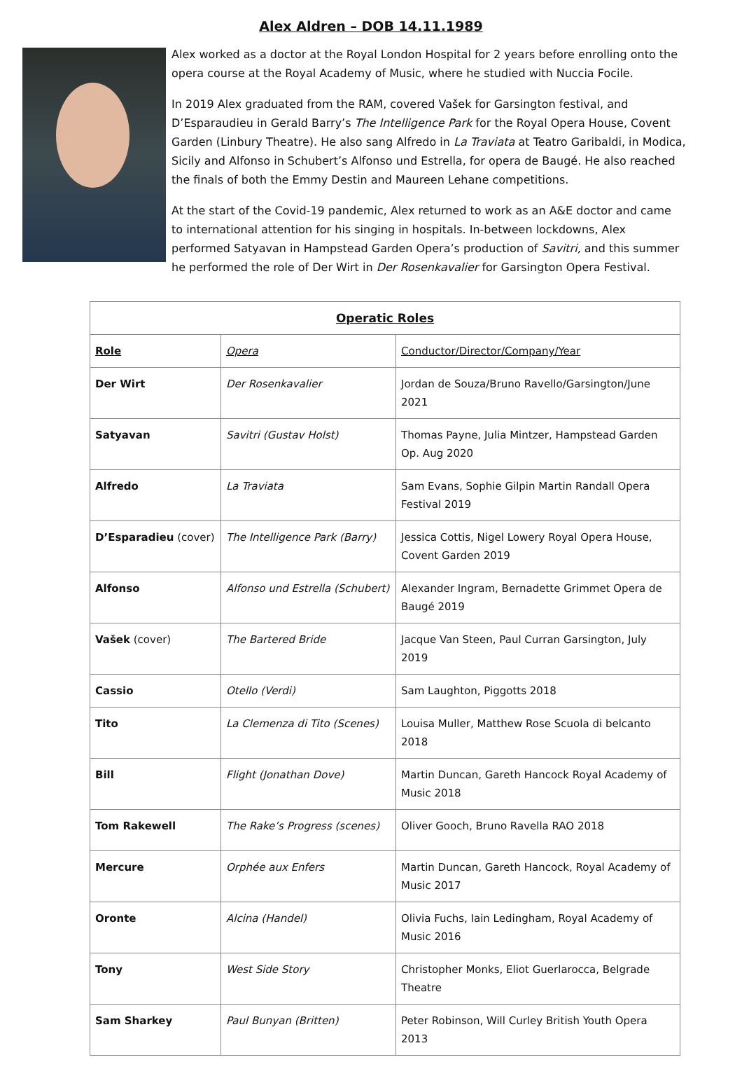Alex Aldren – DOB 14.11.1989
Alex worked as a doctor at the Royal London Hospital for 2 years before enrolling onto the opera course at the Royal Academy of Music, where he studied with Nuccia Focile.
In 2019 Alex graduated from the RAM, covered Vašek for Garsington festival, and D’Esparaudieu in Gerald Barry’s The Intelligence Park for the Royal Opera House, Covent Garden (Linbury Theatre). He also sang Alfredo in La Traviata at Teatro Garibaldi, in Modica, Sicily and Alfonso in Schubert’s Alfonso und Estrella, for opera de Baugé. He also reached the finals of both the Emmy Destin and Maureen Lehane competitions.
At the start of the Covid-19 pandemic, Alex returned to work as an A&E doctor and came to international attention for his singing in hospitals. In-between lockdowns, Alex performed Satyavan in Hampstead Garden Opera’s production of Savitri, and this summer he performed the role of Der Wirt in Der Rosenkavalier for Garsington Opera Festival.
| Operatic Roles | | |
| --- | --- | --- |
| Role | Opera | Conductor/Director/Company/Year |
| Der Wirt | Der Rosenkavalier | Jordan de Souza/Bruno Ravello/Garsington/June 2021 |
| Satyavan | Savitri (Gustav Holst) | Thomas Payne, Julia Mintzer, Hampstead Garden Op. Aug 2020 |
| Alfredo | La Traviata | Sam Evans, Sophie Gilpin Martin Randall Opera Festival 2019 |
| D’Esparadieu (cover) | The Intelligence Park (Barry) | Jessica Cottis, Nigel Lowery Royal Opera House, Covent Garden 2019 |
| Alfonso | Alfonso und Estrella (Schubert) | Alexander Ingram, Bernadette Grimmet Opera de Baugé 2019 |
| Vašek (cover) | The Bartered Bride | Jacque Van Steen, Paul Curran Garsington, July 2019 |
| Cassio | Otello (Verdi) | Sam Laughton, Piggotts 2018 |
| Tito | La Clemenza di Tito (Scenes) | Louisa Muller, Matthew Rose Scuola di belcanto 2018 |
| Bill | Flight (Jonathan Dove) | Martin Duncan, Gareth Hancock Royal Academy of Music 2018 |
| Tom Rakewell | The Rake’s Progress (scenes) | Oliver Gooch, Bruno Ravella RAO 2018 |
| Mercure | Orphée aux Enfers | Martin Duncan, Gareth Hancock, Royal Academy of Music 2017 |
| Oronte | Alcina (Handel) | Olivia Fuchs, Iain Ledingham, Royal Academy of Music 2016 |
| Tony | West Side Story | Christopher Monks, Eliot Guerlarocca, Belgrade Theatre |
| Sam Sharkey | Paul Bunyan (Britten) | Peter Robinson, Will Curley British Youth Opera 2013 |